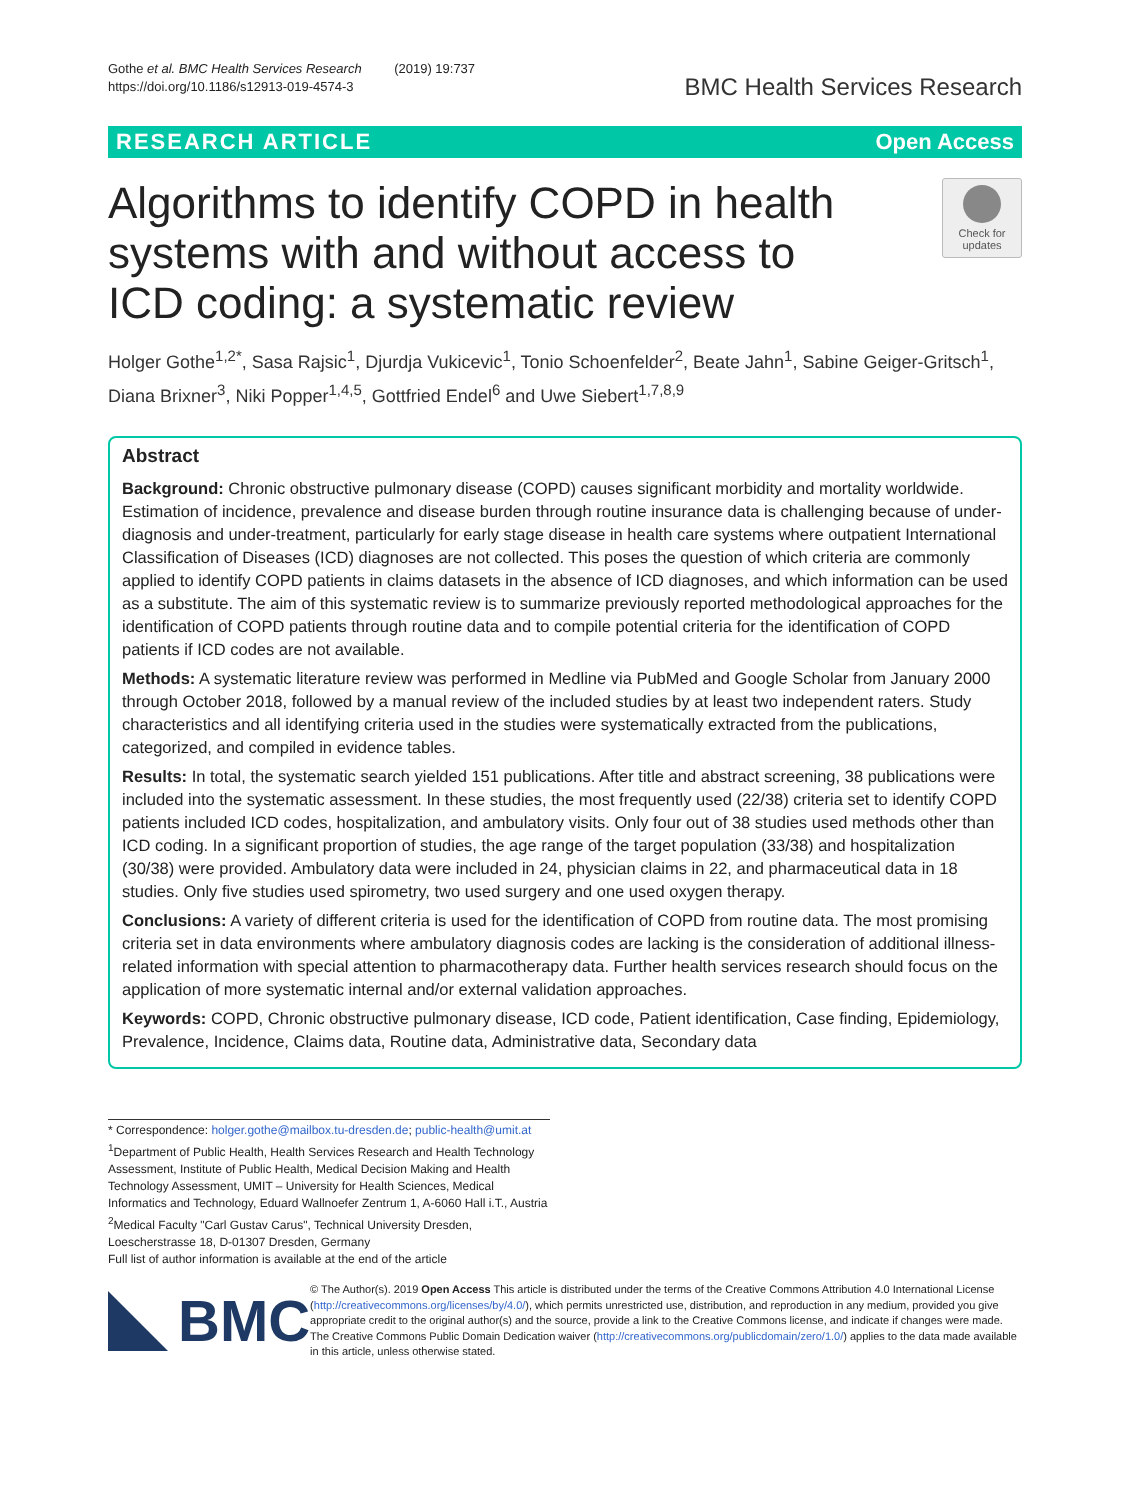Gothe et al. BMC Health Services Research (2019) 19:737
https://doi.org/10.1186/s12913-019-4574-3
BMC Health Services Research
RESEARCH ARTICLE Open Access
Algorithms to identify COPD in health systems with and without access to ICD coding: a systematic review
Check for updates
Holger Gothe<sup>1,2*</sup>, Sasa Rajsic<sup>1</sup>, Djurdja Vukicevic<sup>1</sup>, Tonio Schoenfelder<sup>2</sup>, Beate Jahn<sup>1</sup>, Sabine Geiger-Gritsch<sup>1</sup>, Diana Brixner<sup>3</sup>, Niki Popper<sup>1,4,5</sup>, Gottfried Endel<sup>6</sup> and Uwe Siebert<sup>1,7,8,9</sup>
Abstract
Background: Chronic obstructive pulmonary disease (COPD) causes significant morbidity and mortality worldwide. Estimation of incidence, prevalence and disease burden through routine insurance data is challenging because of under-diagnosis and under-treatment, particularly for early stage disease in health care systems where outpatient International Classification of Diseases (ICD) diagnoses are not collected. This poses the question of which criteria are commonly applied to identify COPD patients in claims datasets in the absence of ICD diagnoses, and which information can be used as a substitute. The aim of this systematic review is to summarize previously reported methodological approaches for the identification of COPD patients through routine data and to compile potential criteria for the identification of COPD patients if ICD codes are not available.
Methods: A systematic literature review was performed in Medline via PubMed and Google Scholar from January 2000 through October 2018, followed by a manual review of the included studies by at least two independent raters. Study characteristics and all identifying criteria used in the studies were systematically extracted from the publications, categorized, and compiled in evidence tables.
Results: In total, the systematic search yielded 151 publications. After title and abstract screening, 38 publications were included into the systematic assessment. In these studies, the most frequently used (22/38) criteria set to identify COPD patients included ICD codes, hospitalization, and ambulatory visits. Only four out of 38 studies used methods other than ICD coding. In a significant proportion of studies, the age range of the target population (33/38) and hospitalization (30/38) were provided. Ambulatory data were included in 24, physician claims in 22, and pharmaceutical data in 18 studies. Only five studies used spirometry, two used surgery and one used oxygen therapy.
Conclusions: A variety of different criteria is used for the identification of COPD from routine data. The most promising criteria set in data environments where ambulatory diagnosis codes are lacking is the consideration of additional illness-related information with special attention to pharmacotherapy data. Further health services research should focus on the application of more systematic internal and/or external validation approaches.
Keywords: COPD, Chronic obstructive pulmonary disease, ICD code, Patient identification, Case finding, Epidemiology, Prevalence, Incidence, Claims data, Routine data, Administrative data, Secondary data
* Correspondence: holger.gothe@mailbox.tu-dresden.de; public-health@umit.at
<sup>1</sup> Department of Public Health, Health Services Research and Health Technology Assessment, Institute of Public Health, Medical Decision Making and Health Technology Assessment, UMIT – University for Health Sciences, Medical Informatics and Technology, Eduard Wallnoefer Zentrum 1, A-6060 Hall i.T., Austria
<sup>2</sup> Medical Faculty "Carl Gustav Carus", Technical University Dresden, Loescherstrasse 18, D-01307 Dresden, Germany
Full list of author information is available at the end of the article
BMC
© The Author(s). 2019 Open Access This article is distributed under the terms of the Creative Commons Attribution 4.0 International License (http://creativecommons.org/licenses/by/4.0/), which permits unrestricted use, distribution, and reproduction in any medium, provided you give appropriate credit to the original author(s) and the source, provide a link to the Creative Commons license, and indicate if changes were made. The Creative Commons Public Domain Dedication waiver (http://creativecommons.org/publicdomain/zero/1.0/) applies to the data made available in this article, unless otherwise stated.